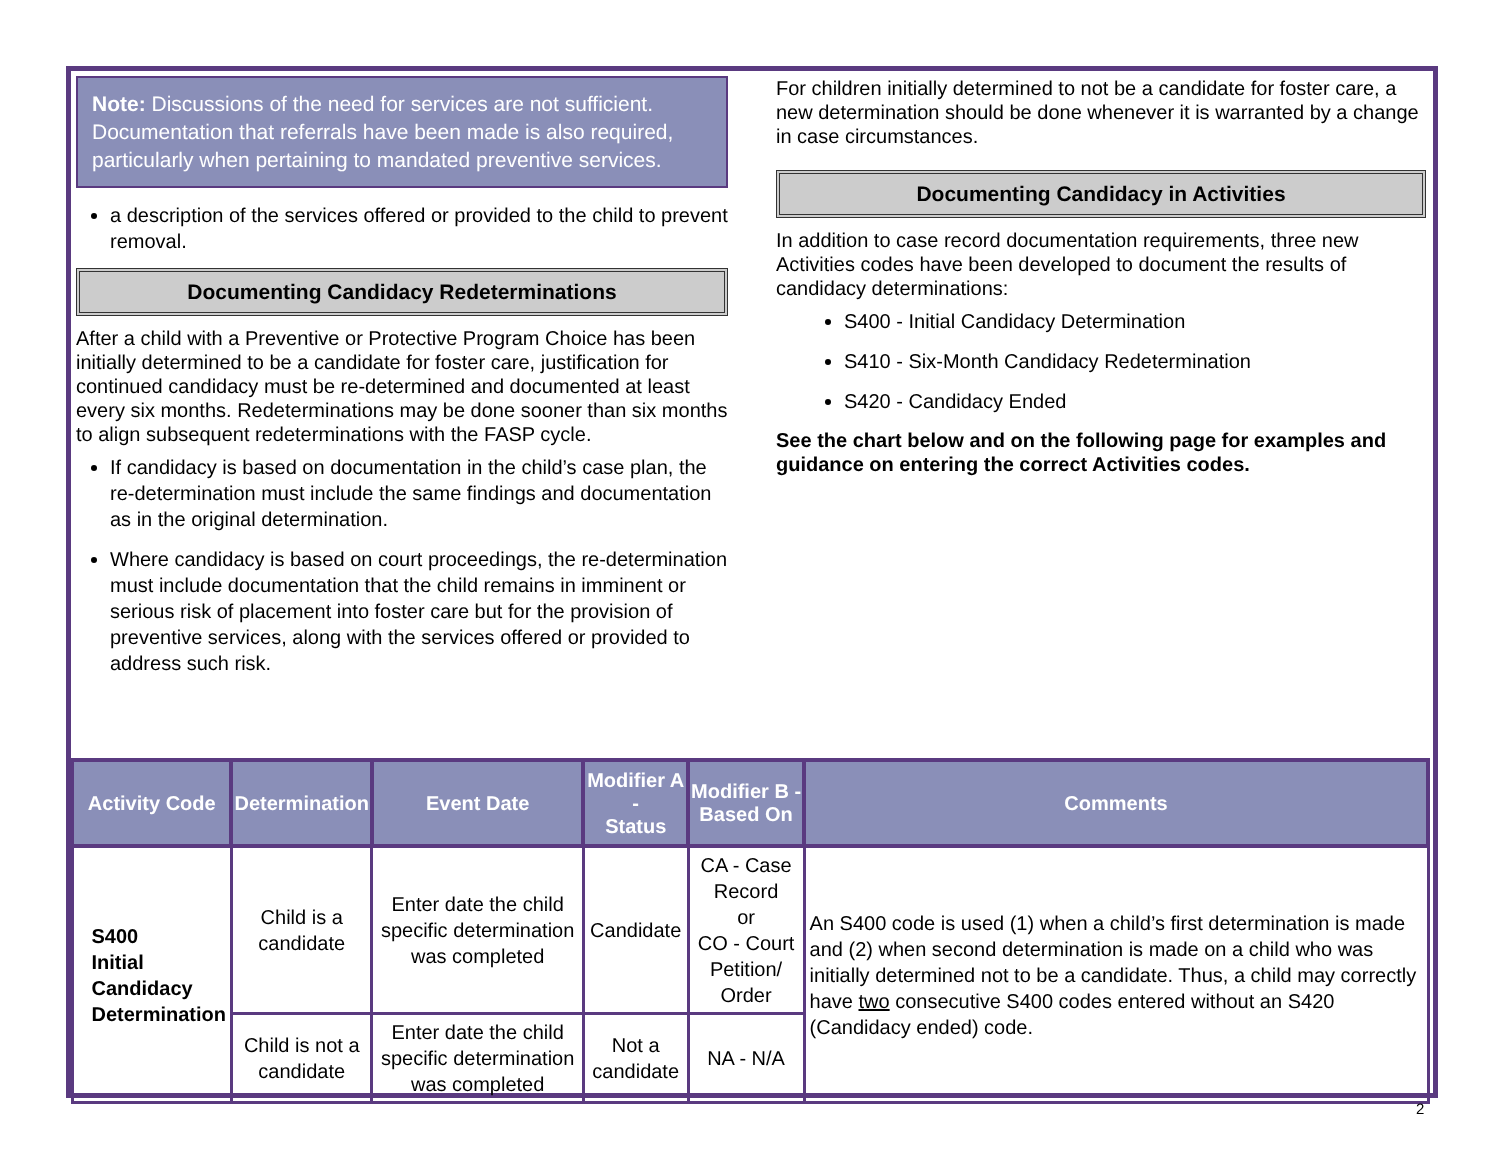Note: Discussions of the need for services are not sufficient. Documentation that referrals have been made is also required, particularly when pertaining to mandated preventive services.
a description of the services offered or provided to the child to prevent removal.
Documenting Candidacy Redeterminations
After a child with a Preventive or Protective Program Choice has been initially determined to be a candidate for foster care, justification for continued candidacy must be re-determined and documented at least every six months. Redeterminations may be done sooner than six months to align subsequent redeterminations with the FASP cycle.
If candidacy is based on documentation in the child’s case plan, the re-determination must include the same findings and documentation as in the original determination.
Where candidacy is based on court proceedings, the re-determination must include documentation that the child remains in imminent or serious risk of placement into foster care but for the provision of preventive services, along with the services offered or provided to address such risk.
For children initially determined to not be a candidate for foster care, a new determination should be done whenever it is warranted by a change in case circumstances.
Documenting Candidacy in Activities
In addition to case record documentation requirements, three new Activities codes have been developed to document the results of candidacy determinations:
S400 - Initial Candidacy Determination
S410 - Six-Month Candidacy Redetermination
S420 - Candidacy Ended
See the chart below and on the following page for examples and guidance on entering the correct Activities codes.
| Activity Code | Determination | Event Date | Modifier A - Status | Modifier B - Based On | Comments |
| --- | --- | --- | --- | --- | --- |
| S400 Initial Candidacy Determination | Child is a candidate | Enter date the child specific determination was completed | Candidate | CA - Case Record or CO - Court Petition/ Order | An S400 code is used (1) when a child’s first determination is made and (2) when second determination is made on a child who was initially determined not to be a candidate. Thus, a child may correctly have two consecutive S400 codes entered without an S420 (Candidacy ended) code. |
| | Child is not a candidate | Enter date the child specific determination was completed | Not a candidate | NA - N/A | |
2